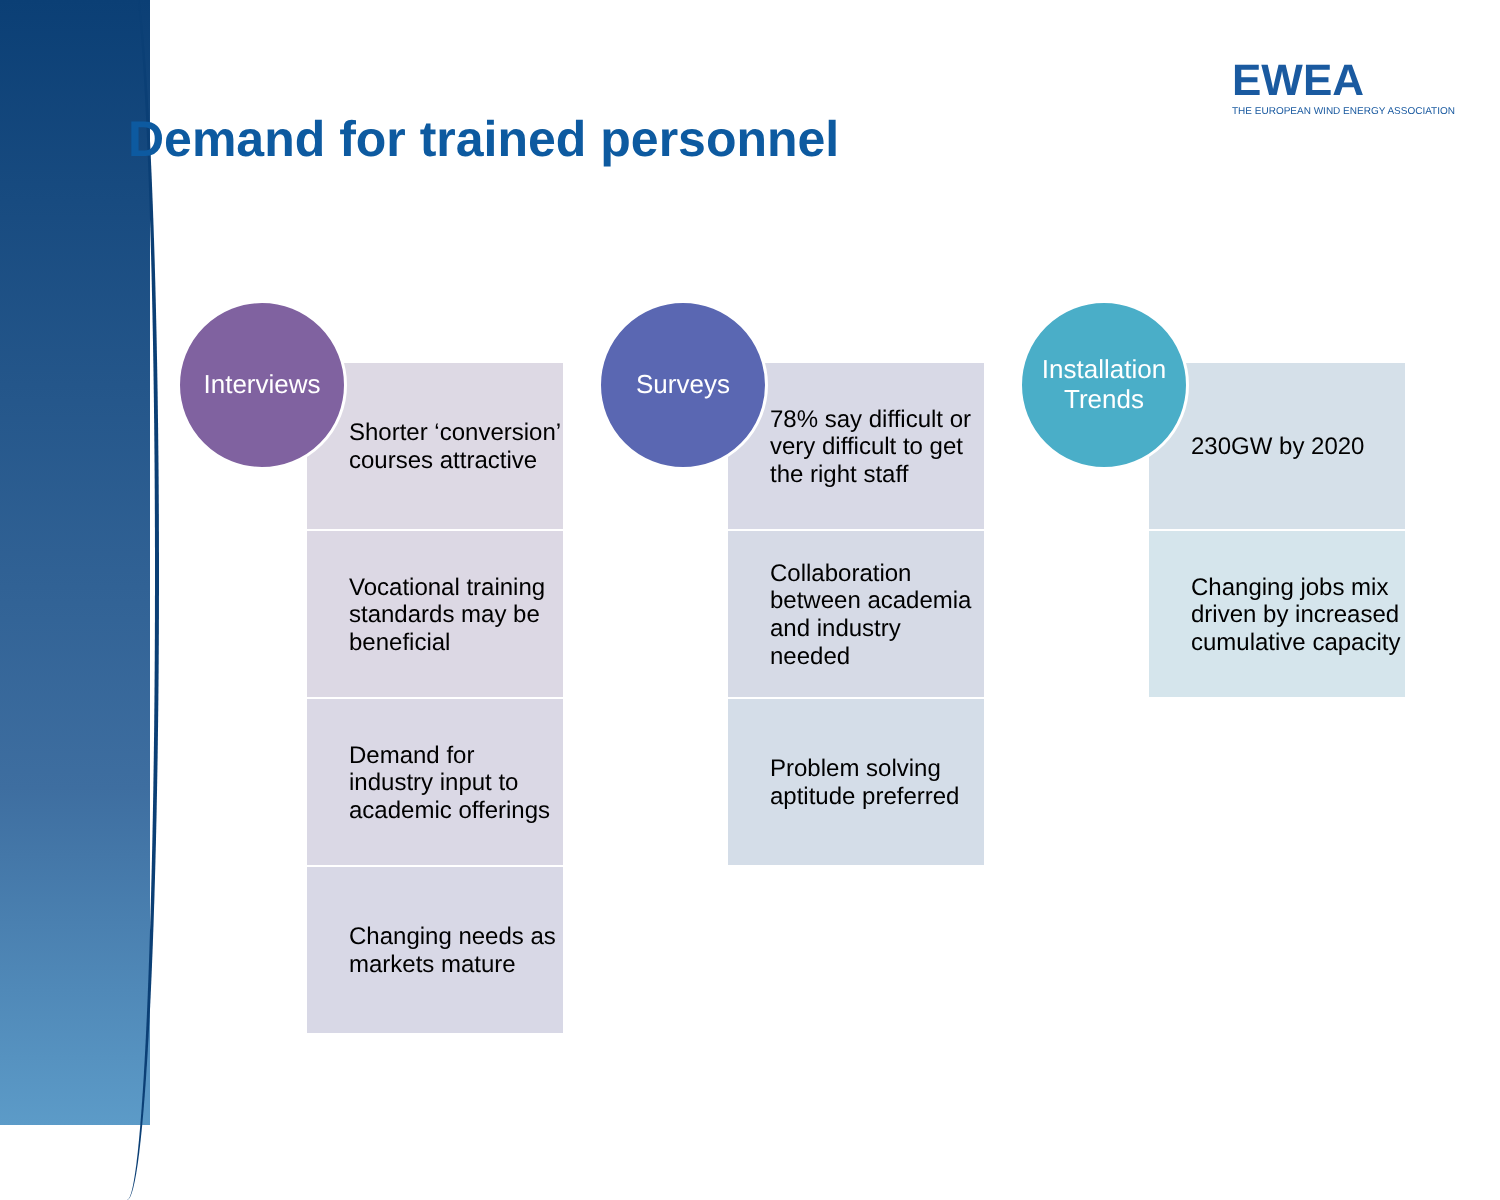EWEA
THE EUROPEAN WIND ENERGY ASSOCIATION
Demand for trained personnel
Interviews
Shorter ‘conversion’ courses attractive
Vocational training standards may be beneficial
Demand for industry input to academic offerings
Changing needs as markets mature
Surveys
78% say difficult or very difficult to get the right staff
Collaboration between academia and industry needed
Problem solving aptitude preferred
Installation Trends
230GW by 2020
Changing jobs mix driven by increased cumulative capacity